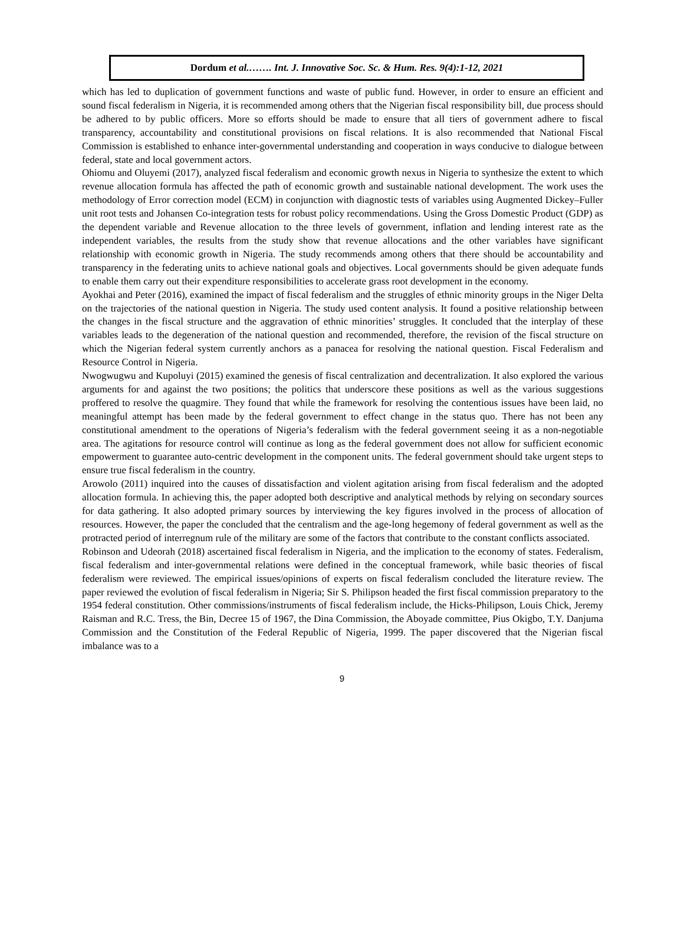Dordum et al.……. Int. J. Innovative Soc. Sc. & Hum. Res. 9(4):1-12, 2021
which has led to duplication of government functions and waste of public fund. However, in order to ensure an efficient and sound fiscal federalism in Nigeria, it is recommended among others that the Nigerian fiscal responsibility bill, due process should be adhered to by public officers. More so efforts should be made to ensure that all tiers of government adhere to fiscal transparency, accountability and constitutional provisions on fiscal relations. It is also recommended that National Fiscal Commission is established to enhance inter-governmental understanding and cooperation in ways conducive to dialogue between federal, state and local government actors.
Ohiomu and Oluyemi (2017), analyzed fiscal federalism and economic growth nexus in Nigeria to synthesize the extent to which revenue allocation formula has affected the path of economic growth and sustainable national development. The work uses the methodology of Error correction model (ECM) in conjunction with diagnostic tests of variables using Augmented Dickey–Fuller unit root tests and Johansen Co-integration tests for robust policy recommendations. Using the Gross Domestic Product (GDP) as the dependent variable and Revenue allocation to the three levels of government, inflation and lending interest rate as the independent variables, the results from the study show that revenue allocations and the other variables have significant relationship with economic growth in Nigeria. The study recommends among others that there should be accountability and transparency in the federating units to achieve national goals and objectives. Local governments should be given adequate funds to enable them carry out their expenditure responsibilities to accelerate grass root development in the economy.
Ayokhai and Peter (2016), examined the impact of fiscal federalism and the struggles of ethnic minority groups in the Niger Delta on the trajectories of the national question in Nigeria. The study used content analysis. It found a positive relationship between the changes in the fiscal structure and the aggravation of ethnic minorities’ struggles. It concluded that the interplay of these variables leads to the degeneration of the national question and recommended, therefore, the revision of the fiscal structure on which the Nigerian federal system currently anchors as a panacea for resolving the national question. Fiscal Federalism and Resource Control in Nigeria.
Nwogwugwu and Kupoluyi (2015) examined the genesis of fiscal centralization and decentralization. It also explored the various arguments for and against the two positions; the politics that underscore these positions as well as the various suggestions proffered to resolve the quagmire. They found that while the framework for resolving the contentious issues have been laid, no meaningful attempt has been made by the federal government to effect change in the status quo. There has not been any constitutional amendment to the operations of Nigeria’s federalism with the federal government seeing it as a non-negotiable area. The agitations for resource control will continue as long as the federal government does not allow for sufficient economic empowerment to guarantee auto-centric development in the component units. The federal government should take urgent steps to ensure true fiscal federalism in the country.
Arowolo (2011) inquired into the causes of dissatisfaction and violent agitation arising from fiscal federalism and the adopted allocation formula. In achieving this, the paper adopted both descriptive and analytical methods by relying on secondary sources for data gathering. It also adopted primary sources by interviewing the key figures involved in the process of allocation of resources. However, the paper the concluded that the centralism and the age-long hegemony of federal government as well as the protracted period of interregnum rule of the military are some of the factors that contribute to the constant conflicts associated.
Robinson and Udeorah (2018) ascertained fiscal federalism in Nigeria, and the implication to the economy of states. Federalism, fiscal federalism and inter-governmental relations were defined in the conceptual framework, while basic theories of fiscal federalism were reviewed. The empirical issues/opinions of experts on fiscal federalism concluded the literature review. The paper reviewed the evolution of fiscal federalism in Nigeria; Sir S. Philipson headed the first fiscal commission preparatory to the 1954 federal constitution. Other commissions/instruments of fiscal federalism include, the Hicks-Philipson, Louis Chick, Jeremy Raisman and R.C. Tress, the Bin, Decree 15 of 1967, the Dina Commission, the Aboyade committee, Pius Okigbo, T.Y. Danjuma Commission and the Constitution of the Federal Republic of Nigeria, 1999. The paper discovered that the Nigerian fiscal imbalance was to a
9